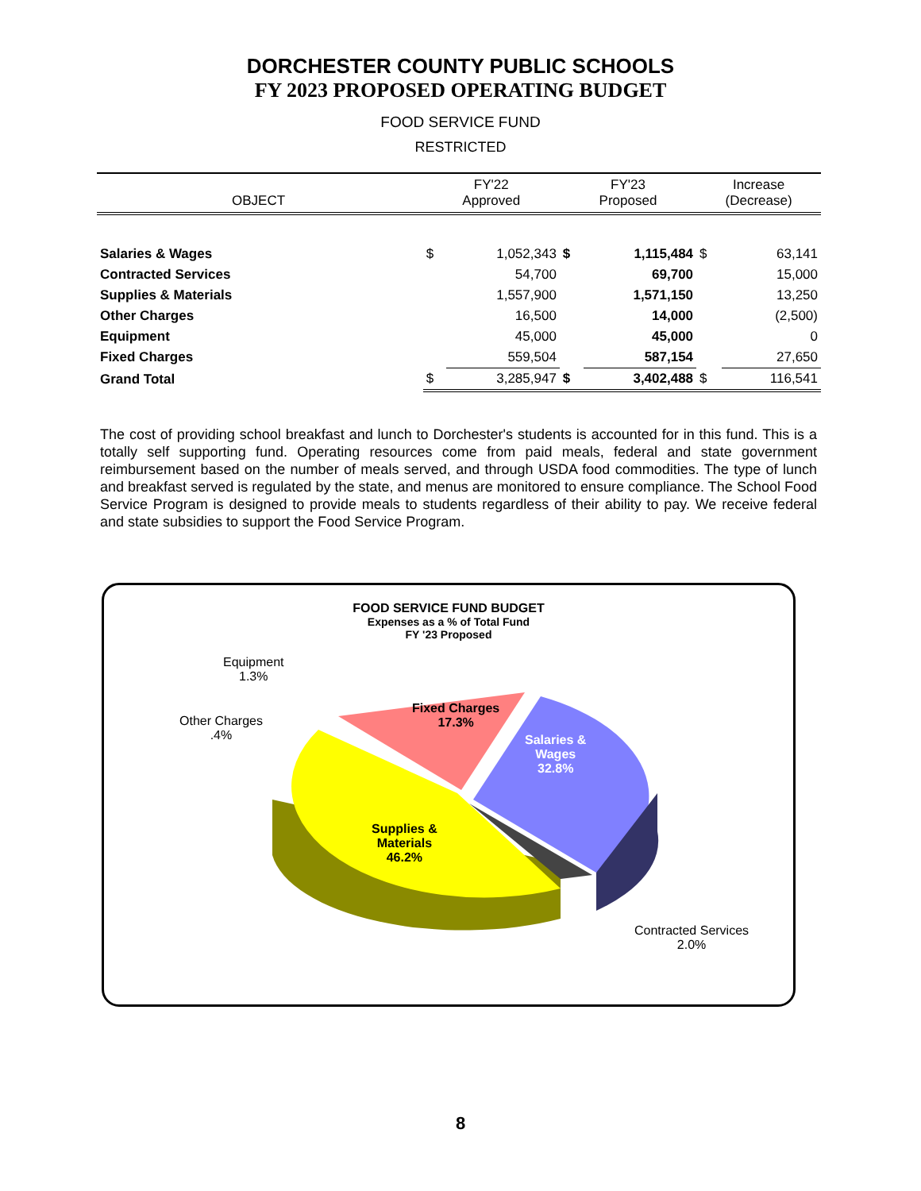DORCHESTER COUNTY PUBLIC SCHOOLS
FY 2023 PROPOSED OPERATING BUDGET
FOOD SERVICE FUND
RESTRICTED
| OBJECT | FY'22 Approved | | FY'23 Proposed | | Increase (Decrease) | |
| --- | --- | --- | --- | --- | --- | --- |
| Salaries & Wages | $ | 1,052,343 | $ | 1,115,484 | $ | 63,141 |
| Contracted Services | | 54,700 | | 69,700 | | 15,000 |
| Supplies & Materials | | 1,557,900 | | 1,571,150 | | 13,250 |
| Other Charges | | 16,500 | | 14,000 | | (2,500) |
| Equipment | | 45,000 | | 45,000 | | 0 |
| Fixed Charges | | 559,504 | | 587,154 | | 27,650 |
| Grand Total | $ | 3,285,947 | $ | 3,402,488 | $ | 116,541 |
The cost of providing school breakfast and lunch to Dorchester's students is accounted for in this fund. This is a totally self supporting fund. Operating resources come from paid meals, federal and state government reimbursement based on the number of meals served, and through USDA food commodities. The type of lunch and breakfast served is regulated by the state, and menus are monitored to ensure compliance. The School Food Service Program is designed to provide meals to students regardless of their ability to pay. We receive federal and state subsidies to support the Food Service Program.
FOOD SERVICE FUND BUDGET
Expenses as a % of Total Fund
FY '23 Proposed
Equipment
1.3%
Other Charges
.4%
Fixed Charges
17.3%
Salaries &
Wages
32.8%
Supplies &
Materials
46.2%
Contracted Services
2.0%
8